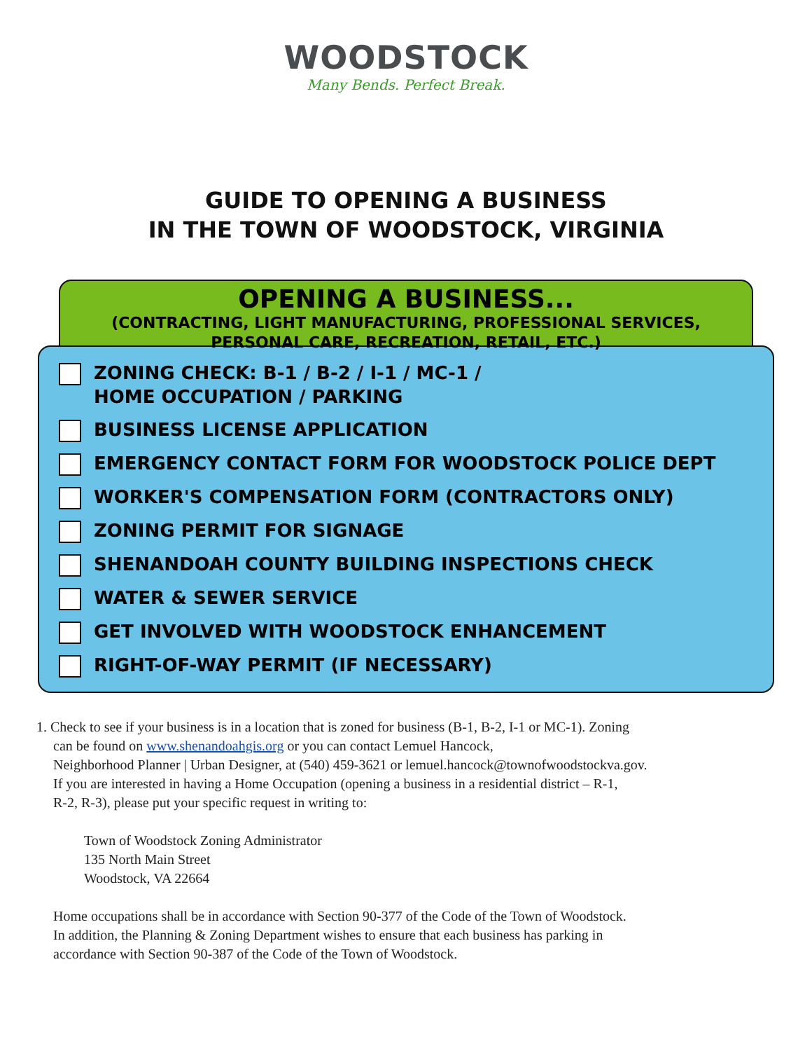WOODSTOCK
Many Bends. Perfect Break.
GUIDE TO OPENING A BUSINESS
IN THE TOWN OF WOODSTOCK, VIRGINIA
OPENING A BUSINESS...
(CONTRACTING, LIGHT MANUFACTURING, PROFESSIONAL SERVICES,
PERSONAL CARE, RECREATION, RETAIL, ETC.)
ZONING CHECK: B-1 / B-2 / I-1 / MC-1 /
HOME OCCUPATION / PARKING
BUSINESS LICENSE APPLICATION
EMERGENCY CONTACT FORM FOR WOODSTOCK POLICE DEPT
WORKER'S COMPENSATION FORM (CONTRACTORS ONLY)
ZONING PERMIT FOR SIGNAGE
SHENANDOAH COUNTY BUILDING INSPECTIONS CHECK
WATER & SEWER SERVICE
GET INVOLVED WITH WOODSTOCK ENHANCEMENT
RIGHT-OF-WAY PERMIT (IF NECESSARY)
1. Check to see if your business is in a location that is zoned for business (B-1, B-2, I-1 or MC-1). Zoning
can be found on www.shenandoahgis.org or you can contact Lemuel Hancock,
Neighborhood Planner | Urban Designer, at (540) 459-3621 or lemuel.hancock@townofwoodstockva.gov.
If you are interested in having a Home Occupation (opening a business in a residential district – R-1,
R-2, R-3), please put your specific request in writing to:
Town of Woodstock Zoning Administrator
135 North Main Street
Woodstock, VA 22664
Home occupations shall be in accordance with Section 90-377 of the Code of the Town of Woodstock.
In addition, the Planning & Zoning Department wishes to ensure that each business has parking in
accordance with Section 90-387 of the Code of the Town of Woodstock.